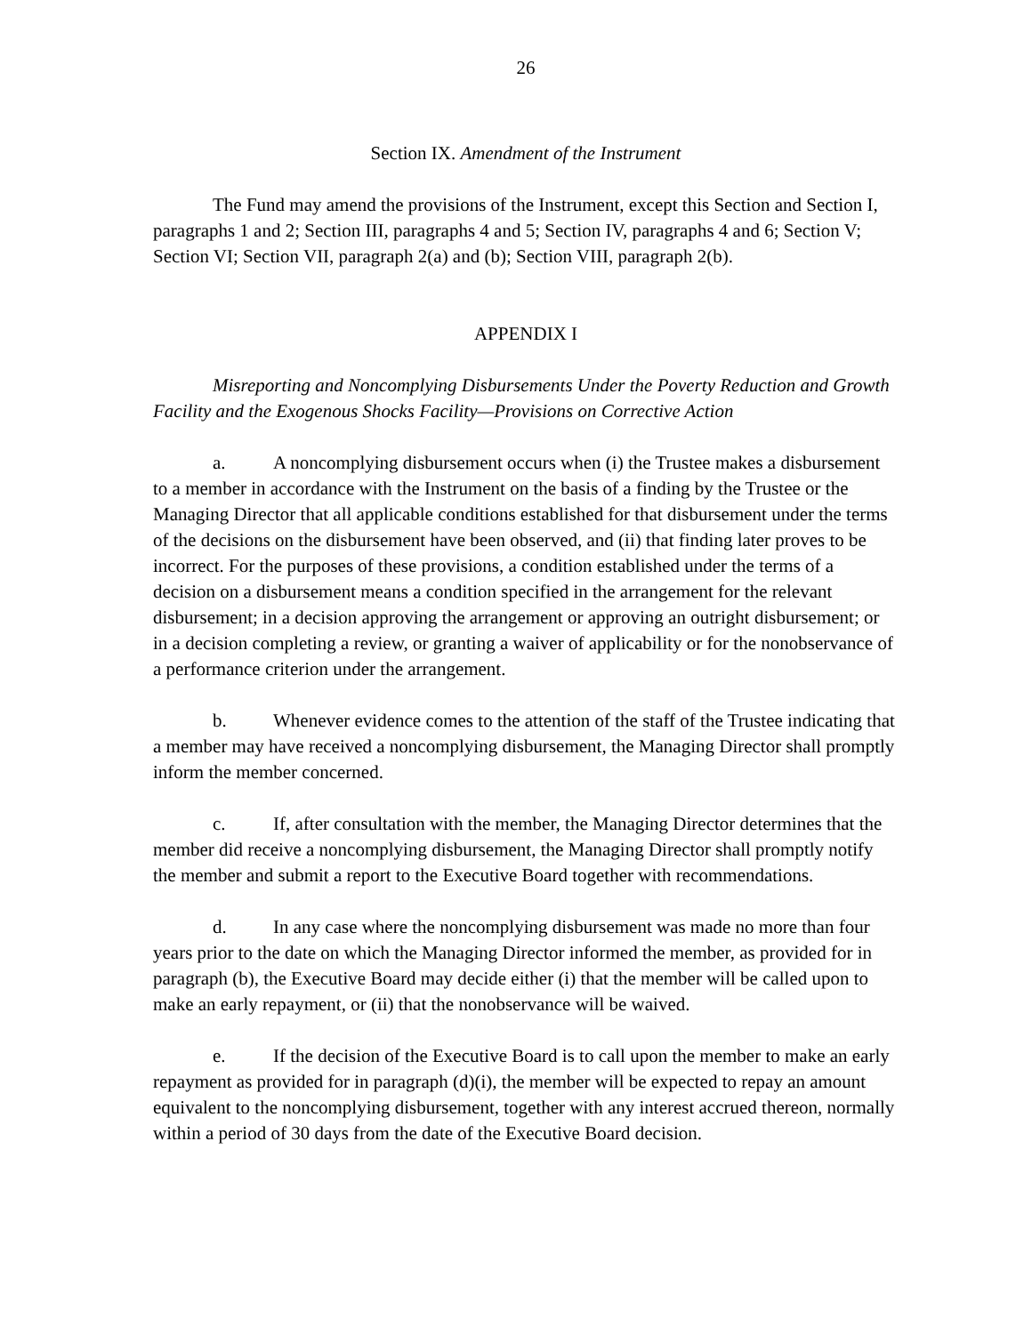26
Section IX. Amendment of the Instrument
The Fund may amend the provisions of the Instrument, except this Section and Section I, paragraphs 1 and 2; Section III, paragraphs 4 and 5; Section IV, paragraphs 4 and 6; Section V; Section VI; Section VII, paragraph 2(a) and (b); Section VIII, paragraph 2(b).
APPENDIX I
Misreporting and Noncomplying Disbursements Under the Poverty Reduction and Growth Facility and the Exogenous Shocks Facility—Provisions on Corrective Action
a. A noncomplying disbursement occurs when (i) the Trustee makes a disbursement to a member in accordance with the Instrument on the basis of a finding by the Trustee or the Managing Director that all applicable conditions established for that disbursement under the terms of the decisions on the disbursement have been observed, and (ii) that finding later proves to be incorrect. For the purposes of these provisions, a condition established under the terms of a decision on a disbursement means a condition specified in the arrangement for the relevant disbursement; in a decision approving the arrangement or approving an outright disbursement; or in a decision completing a review, or granting a waiver of applicability or for the nonobservance of a performance criterion under the arrangement.
b. Whenever evidence comes to the attention of the staff of the Trustee indicating that a member may have received a noncomplying disbursement, the Managing Director shall promptly inform the member concerned.
c. If, after consultation with the member, the Managing Director determines that the member did receive a noncomplying disbursement, the Managing Director shall promptly notify the member and submit a report to the Executive Board together with recommendations.
d. In any case where the noncomplying disbursement was made no more than four years prior to the date on which the Managing Director informed the member, as provided for in paragraph (b), the Executive Board may decide either (i) that the member will be called upon to make an early repayment, or (ii) that the nonobservance will be waived.
e. If the decision of the Executive Board is to call upon the member to make an early repayment as provided for in paragraph (d)(i), the member will be expected to repay an amount equivalent to the noncomplying disbursement, together with any interest accrued thereon, normally within a period of 30 days from the date of the Executive Board decision.